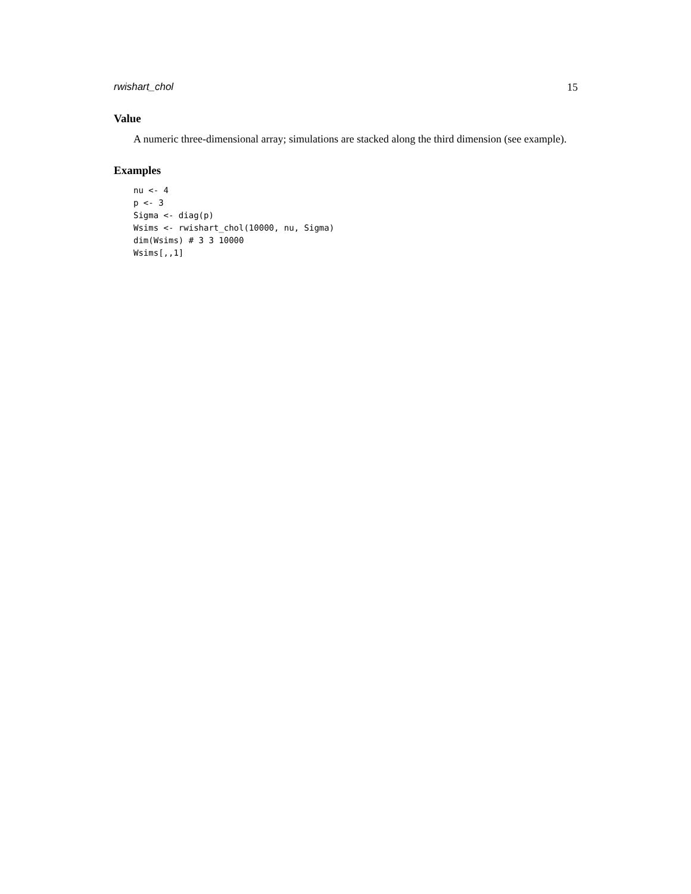rwishart_chol 15
Value
A numeric three-dimensional array; simulations are stacked along the third dimension (see example).
Examples
nu <- 4
p <- 3
Sigma <- diag(p)
Wsims <- rwishart_chol(10000, nu, Sigma)
dim(Wsims) # 3 3 10000
Wsims[,,1]